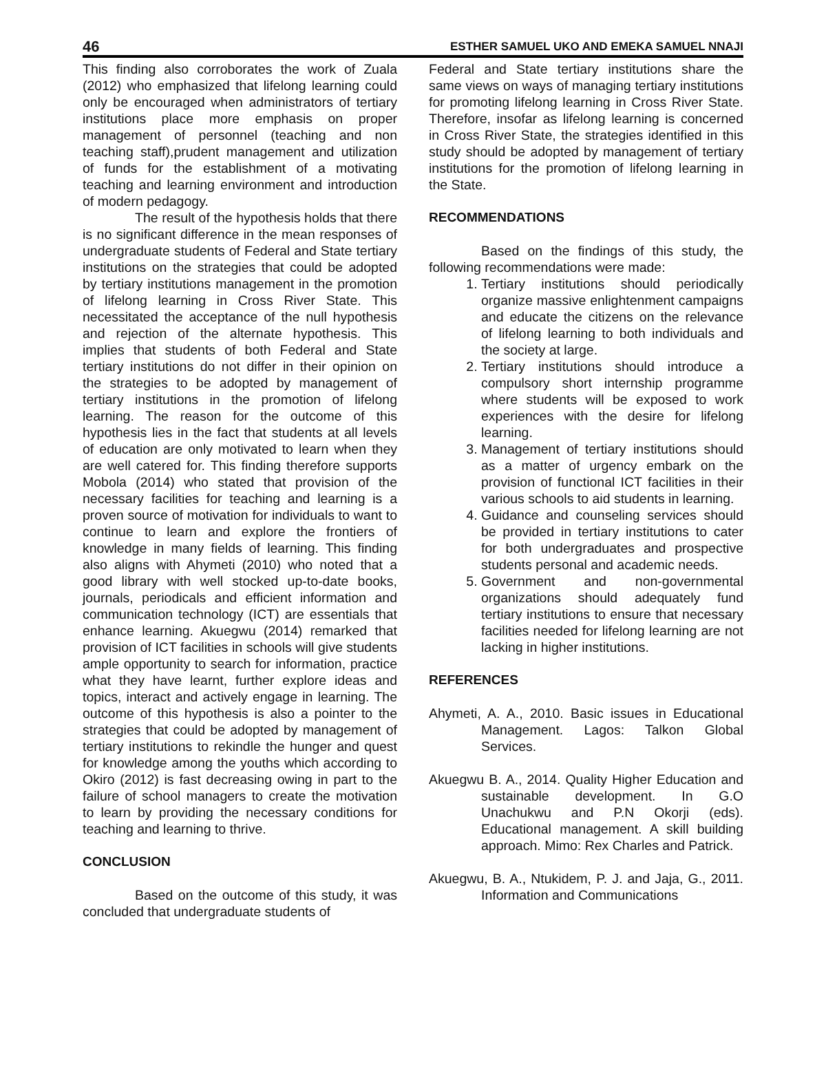46 ESTHER SAMUEL UKO AND EMEKA SAMUEL NNAJI
This finding also corroborates the work of Zuala (2012) who emphasized that lifelong learning could only be encouraged when administrators of tertiary institutions place more emphasis on proper management of personnel (teaching and non teaching staff),prudent management and utilization of funds for the establishment of a motivating teaching and learning environment and introduction of modern pedagogy.
The result of the hypothesis holds that there is no significant difference in the mean responses of undergraduate students of Federal and State tertiary institutions on the strategies that could be adopted by tertiary institutions management in the promotion of lifelong learning in Cross River State. This necessitated the acceptance of the null hypothesis and rejection of the alternate hypothesis. This implies that students of both Federal and State tertiary institutions do not differ in their opinion on the strategies to be adopted by management of tertiary institutions in the promotion of lifelong learning. The reason for the outcome of this hypothesis lies in the fact that students at all levels of education are only motivated to learn when they are well catered for. This finding therefore supports Mobola (2014) who stated that provision of the necessary facilities for teaching and learning is a proven source of motivation for individuals to want to continue to learn and explore the frontiers of knowledge in many fields of learning. This finding also aligns with Ahymeti (2010) who noted that a good library with well stocked up-to-date books, journals, periodicals and efficient information and communication technology (ICT) are essentials that enhance learning. Akuegwu (2014) remarked that provision of ICT facilities in schools will give students ample opportunity to search for information, practice what they have learnt, further explore ideas and topics, interact and actively engage in learning. The outcome of this hypothesis is also a pointer to the strategies that could be adopted by management of tertiary institutions to rekindle the hunger and quest for knowledge among the youths which according to Okiro (2012) is fast decreasing owing in part to the failure of school managers to create the motivation to learn by providing the necessary conditions for teaching and learning to thrive.
CONCLUSION
Based on the outcome of this study, it was concluded that undergraduate students of
Federal and State tertiary institutions share the same views on ways of managing tertiary institutions for promoting lifelong learning in Cross River State. Therefore, insofar as lifelong learning is concerned in Cross River State, the strategies identified in this study should be adopted by management of tertiary institutions for the promotion of lifelong learning in the State.
RECOMMENDATIONS
Based on the findings of this study, the following recommendations were made:
1. Tertiary institutions should periodically organize massive enlightenment campaigns and educate the citizens on the relevance of lifelong learning to both individuals and the society at large.
2. Tertiary institutions should introduce a compulsory short internship programme where students will be exposed to work experiences with the desire for lifelong learning.
3. Management of tertiary institutions should as a matter of urgency embark on the provision of functional ICT facilities in their various schools to aid students in learning.
4. Guidance and counseling services should be provided in tertiary institutions to cater for both undergraduates and prospective students personal and academic needs.
5. Government and non-governmental organizations should adequately fund tertiary institutions to ensure that necessary facilities needed for lifelong learning are not lacking in higher institutions.
REFERENCES
Ahymeti, A. A., 2010. Basic issues in Educational Management. Lagos: Talkon Global Services.
Akuegwu B. A., 2014. Quality Higher Education and sustainable development. In G.O Unachukwu and P.N Okorji (eds). Educational management. A skill building approach. Mimo: Rex Charles and Patrick.
Akuegwu, B. A., Ntukidem, P. J. and Jaja, G., 2011. Information and Communications